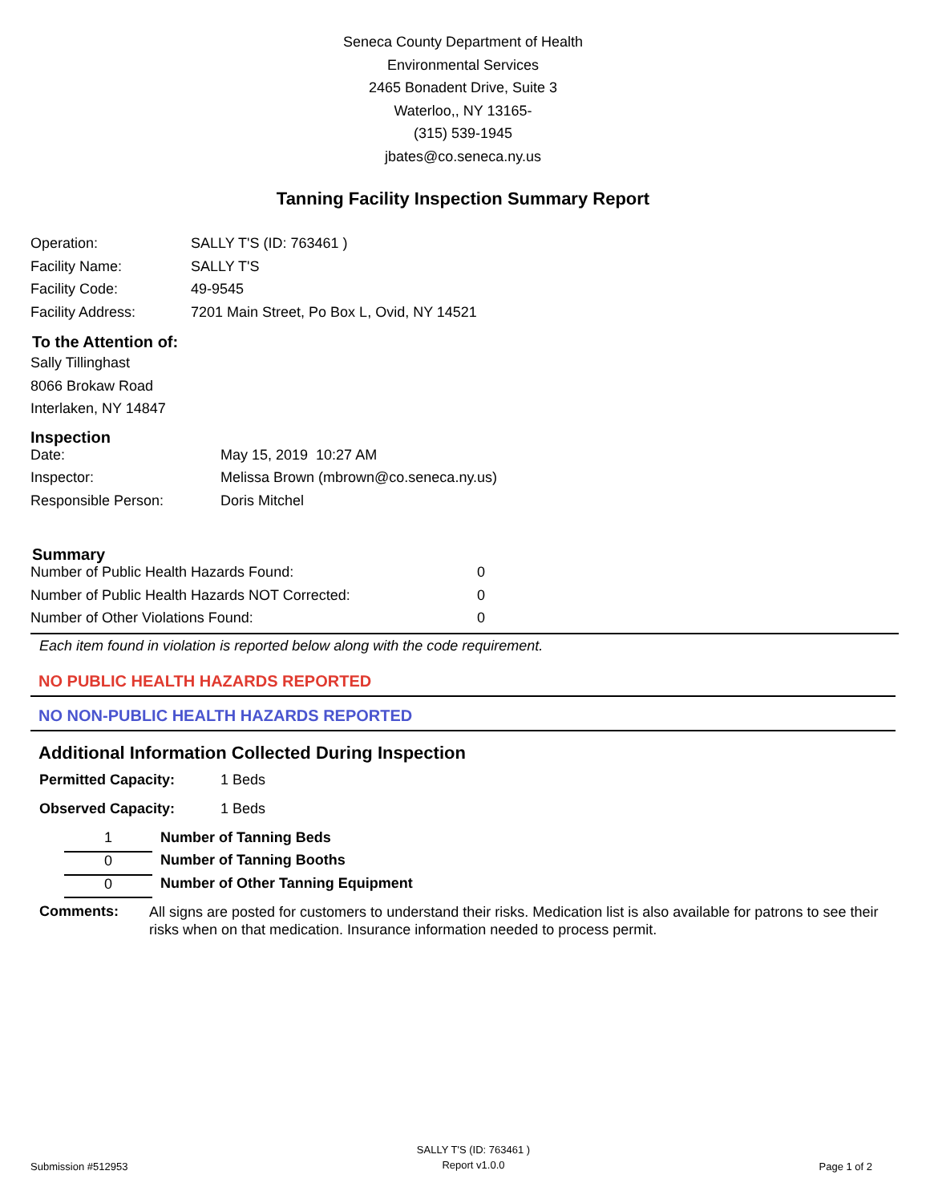Seneca County Department of Health
Environmental Services
2465 Bonadent Drive, Suite 3
Waterloo,, NY 13165-
(315) 539-1945
jbates@co.seneca.ny.us
Tanning Facility Inspection Summary Report
| Operation: | SALLY T'S (ID: 763461 ) |
| Facility Name: | SALLY T'S |
| Facility Code: | 49-9545 |
| Facility Address: | 7201 Main Street, Po Box L, Ovid, NY 14521 |
To the Attention of:
Sally Tillinghast
8066 Brokaw Road
Interlaken, NY 14847
Inspection
| Date: | May 15, 2019 10:27 AM |
| Inspector: | Melissa Brown (mbrown@co.seneca.ny.us) |
| Responsible Person: | Doris Mitchel |
Summary
| Number of Public Health Hazards Found: | 0 |
| Number of Public Health Hazards NOT Corrected: | 0 |
| Number of Other Violations Found: | 0 |
Each item found in violation is reported below along with the code requirement.
NO PUBLIC HEALTH HAZARDS REPORTED
NO NON-PUBLIC HEALTH HAZARDS REPORTED
Additional Information Collected During Inspection
| Permitted Capacity: | 1 Beds |
| Observed Capacity: | 1 Beds |
| 1 | Number of Tanning Beds |
| 0 | Number of Tanning Booths |
| 0 | Number of Other Tanning Equipment |
Comments:
All signs are posted for customers to understand their risks. Medication list is also available for patrons to see their risks when on that medication. Insurance information needed to process permit.
Submission #512953
SALLY T'S (ID: 763461 )
Report v1.0.0
Page 1 of 2